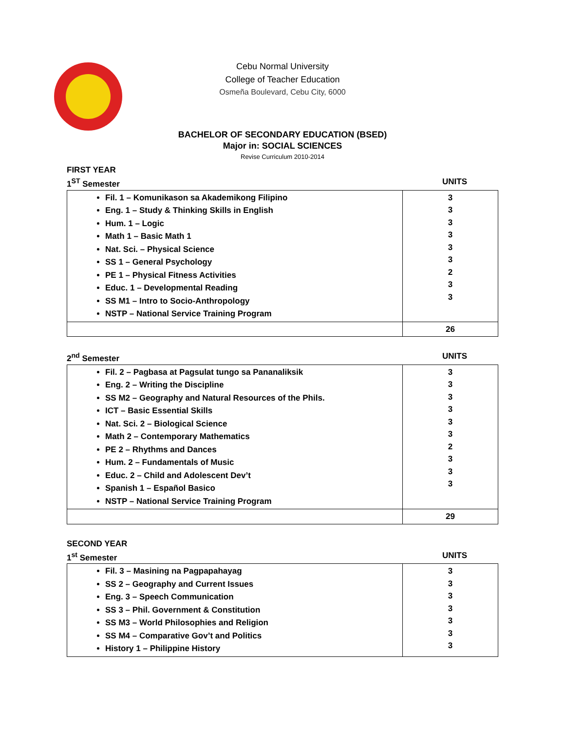Cebu Normal University
College of Teacher Education
Osmeña Boulevard, Cebu City, 6000
BACHELOR OF SECONDARY EDUCATION (BSED)
Major in: SOCIAL SCIENCES
Revise Curriculum 2010-2014
FIRST YEAR
1<sup>ST</sup> Semester UNITS
| Fil. 1 – Komunikason sa Akademikong Filipino Eng. 1 – Study & Thinking Skills in English Hum. 1 – Logic Math 1 – Basic Math 1 Nat. Sci. – Physical Science SS 1 – General Psychology PE 1 – Physical Fitness Activities Educ. 1 – Developmental Reading SS M1 – Intro to Socio-Anthropology NSTP – National Service Training Program | 3 3 3 3 3 3 2 3 3 |
| | 26 |
2<sup>nd</sup> Semester UNITS
| Fil. 2 – Pagbasa at Pagsulat tungo sa Pananaliksik Eng. 2 – Writing the Discipline SS M2 – Geography and Natural Resources of the Phils. ICT – Basic Essential Skills Nat. Sci. 2 – Biological Science Math 2 – Contemporary Mathematics PE 2 – Rhythms and Dances Hum. 2 – Fundamentals of Music Educ. 2 – Child and Adolescent Dev’t Spanish 1 – Español Basico NSTP – National Service Training Program | 3 3 3 3 3 3 2 3 3 3 |
| | 29 |
SECOND YEAR
1<sup>st</sup> Semester UNITS
| Fil. 3 – Masining na Pagpapahayag SS 2 – Geography and Current Issues Eng. 3 – Speech Communication SS 3 – Phil. Government & Constitution SS M3 – World Philosophies and Religion SS M4 – Comparative Gov’t and Politics History 1 – Philippine History | 3 3 3 3 3 3 3 |